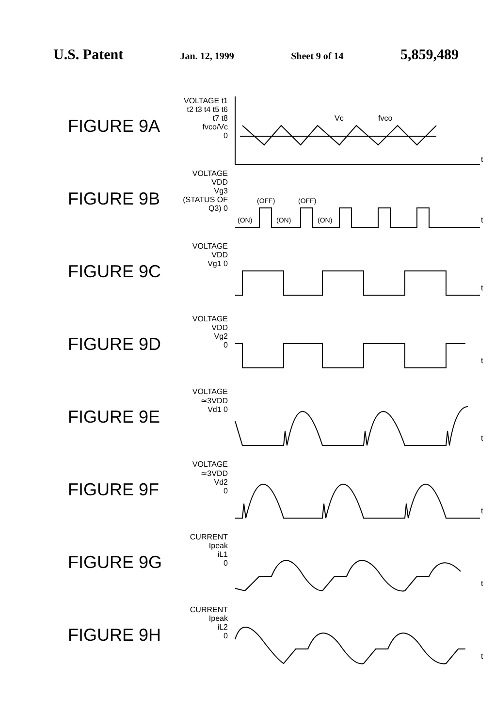U.S. Patent Jan. 12, 1999 Sheet 9 of 14 5,859,489
FIGURE 9A
VOLTAGE t1 t2 t3 t4 t5 t6 t7 t8
fvco/Vc
0
Vc
fvco
t
FIGURE 9B
VOLTAGE
VDD
Vg3
(STATUS OF Q3) 0
(ON)
(OFF)
(ON)
(OFF)
(ON)
t
FIGURE 9C
VOLTAGE
VDD
Vg1 0
t
FIGURE 9D
VOLTAGE
VDD
Vg2
0
t
FIGURE 9E
VOLTAGE
≃3VDD
Vd1 0
t
FIGURE 9F
VOLTAGE
≃3VDD
Vd2
0
t
FIGURE 9G
CURRENT
Ipeak
iL1
0
t
FIGURE 9H
CURRENT
Ipeak
iL2
0
t